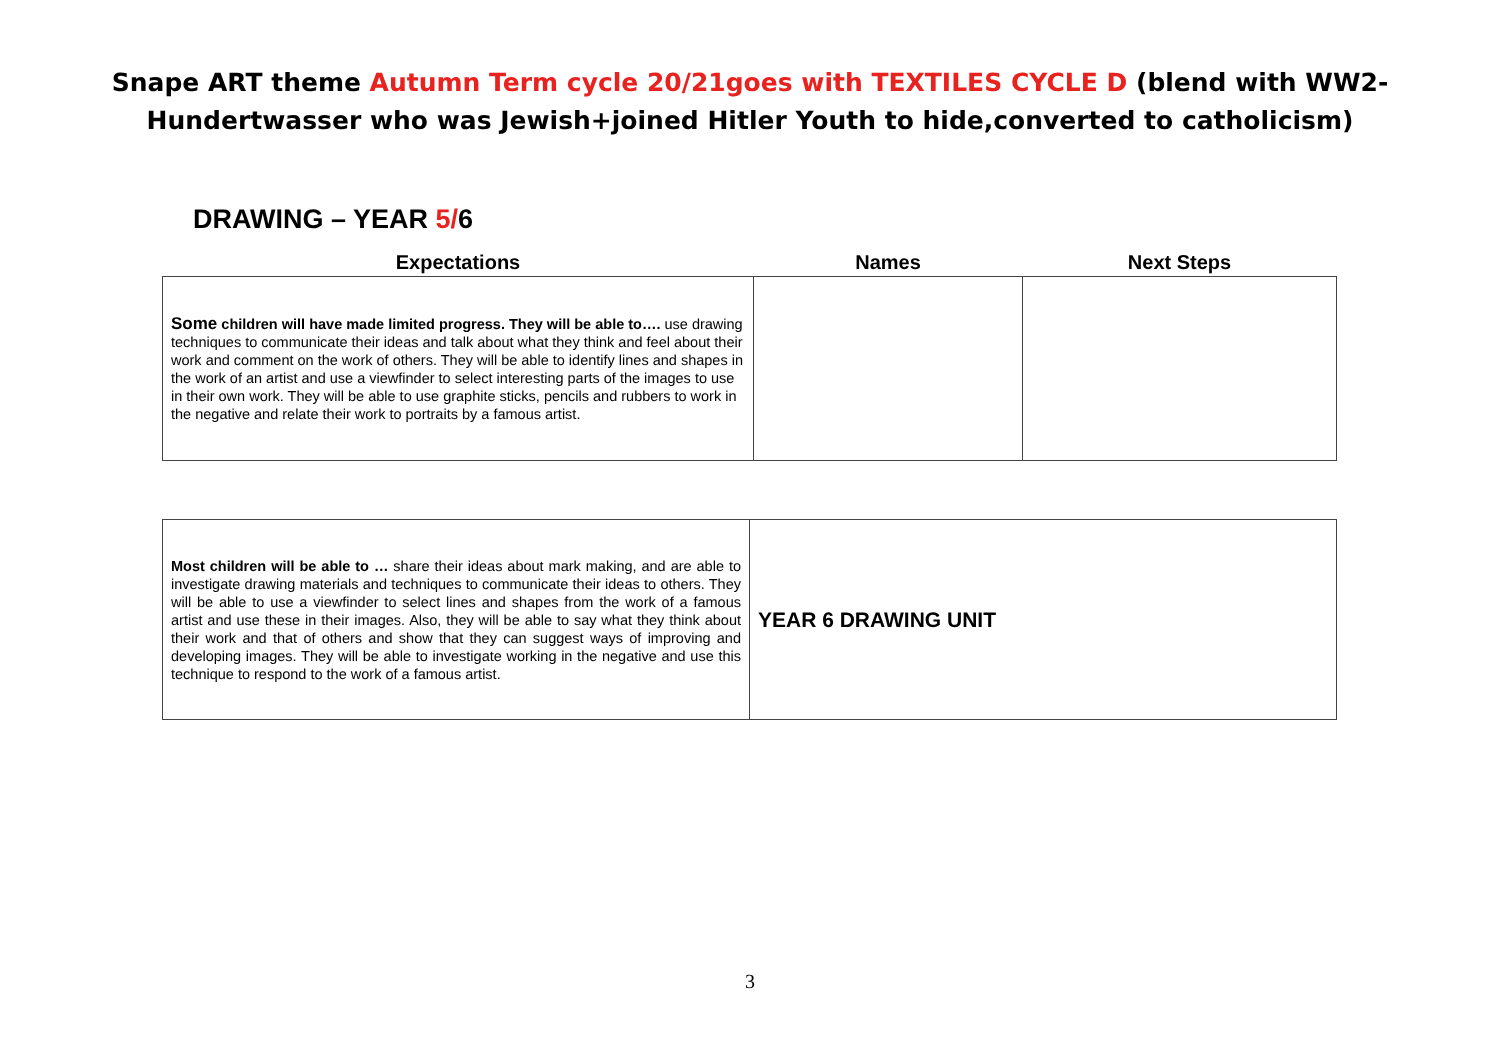Snape ART theme Autumn Term cycle 20/21goes with TEXTILES CYCLE D (blend with WW2-
Hundertwasser who was Jewish+joined Hitler Youth to hide,converted to catholicism)
DRAWING – YEAR 5/6
| Expectations | Names | Next Steps |
| --- | --- | --- |
| Some children will have made limited progress. They will be able to…. use drawing techniques to communicate their ideas and talk about what they think and feel about their work and comment on the work of others. They will be able to identify lines and shapes in the work of an artist and use a viewfinder to select interesting parts of the images to use in their own work. They will be able to use graphite sticks, pencils and rubbers to work in the negative and relate their work to portraits by a famous artist. | | |
| Most children will be able to … share their ideas about mark making, and are able to investigate drawing materials and techniques to communicate their ideas to others. They will be able to use a viewfinder to select lines and shapes from the work of a famous artist and use these in their images. Also, they will be able to say what they think about their work and that of others and show that they can suggest ways of improving and developing images. They will be able to investigate working in the negative and use this technique to respond to the work of a famous artist. | YEAR 6 DRAWING UNIT |
3